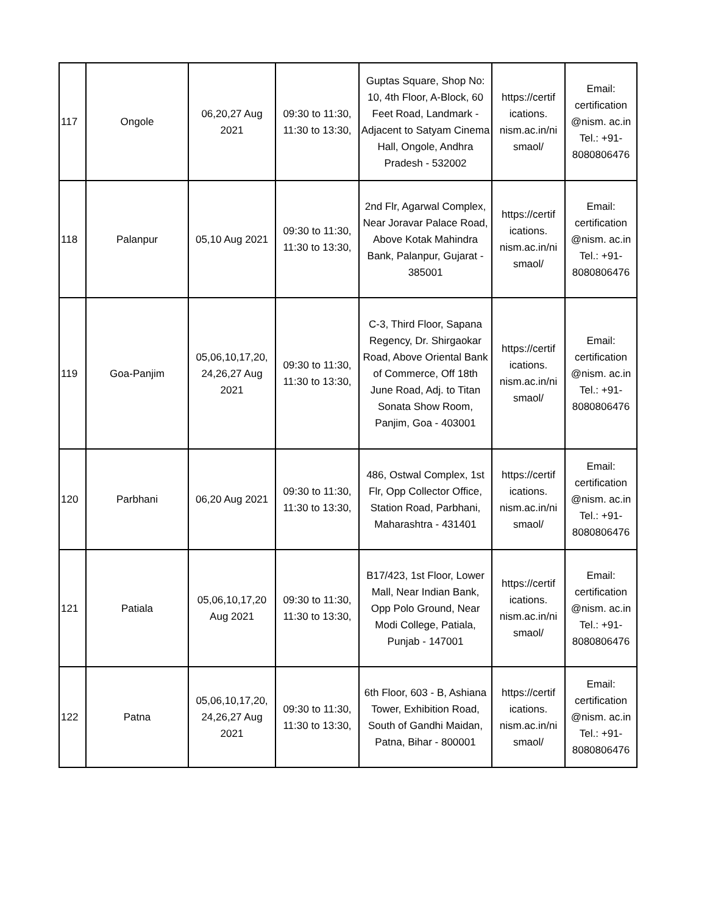| 117 | Ongole | 06,20,27 Aug 2021 | 09:30 to 11:30, 11:30 to 13:30, | Guptas Square, Shop No: 10, 4th Floor, A-Block, 60 Feet Road, Landmark - Adjacent to Satyam Cinema Hall, Ongole, Andhra Pradesh - 532002 | https://certif ications. nism.ac.in/ni smaol/ | Email: certification @nism. ac.in Tel.: +91-8080806476 |
| 118 | Palanpur | 05,10 Aug 2021 | 09:30 to 11:30, 11:30 to 13:30, | 2nd Flr, Agarwal Complex, Near Joravar Palace Road, Above Kotak Mahindra Bank, Palanpur, Gujarat - 385001 | https://certif ications. nism.ac.in/ni smaol/ | Email: certification @nism. ac.in Tel.: +91-8080806476 |
| 119 | Goa-Panjim | 05,06,10,17,20, 24,26,27 Aug 2021 | 09:30 to 11:30, 11:30 to 13:30, | C-3, Third Floor, Sapana Regency, Dr. Shirgaokar Road, Above Oriental Bank of Commerce, Off 18th June Road, Adj. to Titan Sonata Show Room, Panjim, Goa - 403001 | https://certif ications. nism.ac.in/ni smaol/ | Email: certification @nism. ac.in Tel.: +91-8080806476 |
| 120 | Parbhani | 06,20 Aug 2021 | 09:30 to 11:30, 11:30 to 13:30, | 486, Ostwal Complex, 1st Flr, Opp Collector Office, Station Road, Parbhani, Maharashtra - 431401 | https://certif ications. nism.ac.in/ni smaol/ | Email: certification @nism. ac.in Tel.: +91-8080806476 |
| 121 | Patiala | 05,06,10,17,20 Aug 2021 | 09:30 to 11:30, 11:30 to 13:30, | B17/423, 1st Floor, Lower Mall, Near Indian Bank, Opp Polo Ground, Near Modi College, Patiala, Punjab - 147001 | https://certif ications. nism.ac.in/ni smaol/ | Email: certification @nism. ac.in Tel.: +91-8080806476 |
| 122 | Patna | 05,06,10,17,20, 24,26,27 Aug 2021 | 09:30 to 11:30, 11:30 to 13:30, | 6th Floor, 603 - B, Ashiana Tower, Exhibition Road, South of Gandhi Maidan, Patna, Bihar - 800001 | https://certif ications. nism.ac.in/ni smaol/ | Email: certification @nism. ac.in Tel.: +91-8080806476 |